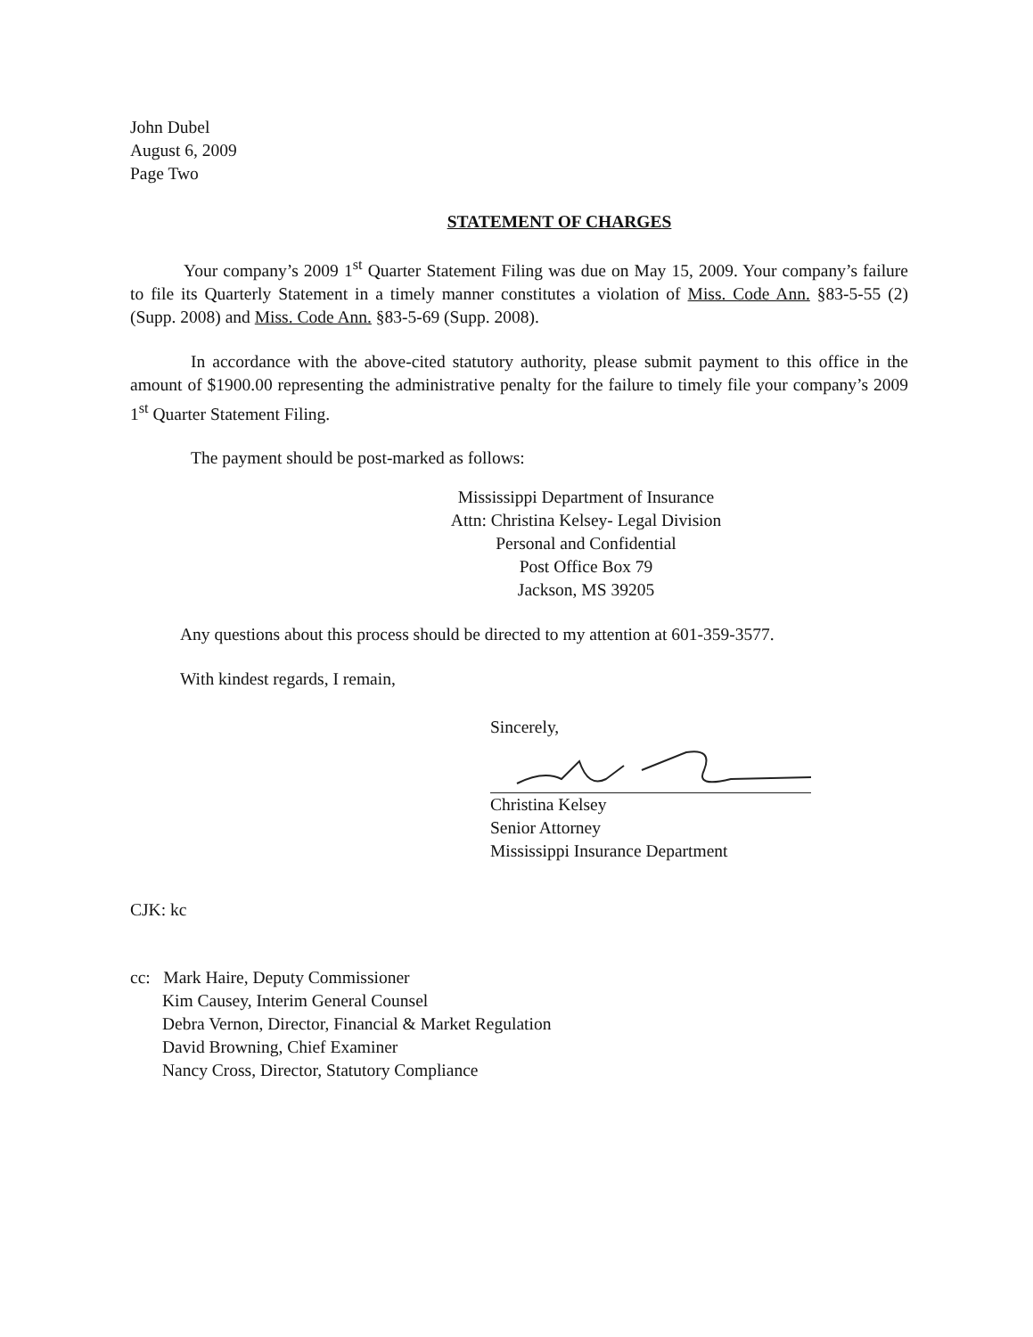John Dubel
August 6, 2009
Page Two
STATEMENT OF CHARGES
Your company’s 2009 1<sup>st</sup> Quarter Statement Filing was due on May 15, 2009. Your company’s failure to file its Quarterly Statement in a timely manner constitutes a violation of Miss. Code Ann. §83-5-55 (2) (Supp. 2008) and Miss. Code Ann. §83-5-69 (Supp. 2008).
In accordance with the above-cited statutory authority, please submit payment to this office in the amount of $1900.00 representing the administrative penalty for the failure to timely file your company’s 2009 1<sup>st</sup> Quarter Statement Filing.
The payment should be post-marked as follows:
Mississippi Department of Insurance
Attn: Christina Kelsey- Legal Division
Personal and Confidential
Post Office Box 79
Jackson, MS 39205
Any questions about this process should be directed to my attention at 601-359-3577.
With kindest regards, I remain,
Sincerely,
Christina Kelsey
Senior Attorney
Mississippi Insurance Department
CJK: kc
cc: Mark Haire, Deputy Commissioner
Kim Causey, Interim General Counsel
Debra Vernon, Director, Financial & Market Regulation
David Browning, Chief Examiner
Nancy Cross, Director, Statutory Compliance